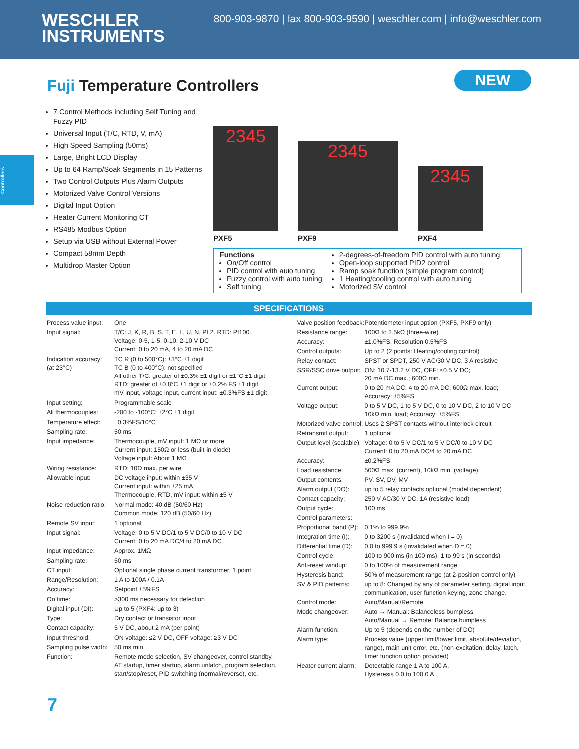WESCHLER
INSTRUMENTS
800-903-9870 | fax 800-903-9590 | weschler.com | info@weschler.com
Controllers
Fuji Temperature Controllers
NEW
7 Control Methods including Self Tuning and Fuzzy PID
Universal Input (T/C, RTD, V, mA)
High Speed Sampling (50ms)
Large, Bright LCD Display
Up to 64 Ramp/Soak Segments in 15 Patterns
Two Control Outputs Plus Alarm Outputs
Motorized Valve Control Versions
Digital Input Option
Heater Current Monitoring CT
RS485 Modbus Option
Setup via USB without External Power
Compact 58mm Depth
Multidrop Master Option
2345
PXF5
2345
PXF9
2345
PXF4
Functions
On/Off control
PID control with auto tuning
Fuzzy control with auto tuning
Self tuning
2-degrees-of-freedom PID control with auto tuning
Open-loop supported PID2 control
Ramp soak function (simple program control)
1 Heating/cooling control with auto tuning
Motorized SV control
SPECIFICATIONS
| Process value input: | One |
| Input signal: | T/C: J, K, R, B, S, T, E, L, U, N, PL2. RTD: Pt100. Voltage: 0-5, 1-5, 0-10, 2-10 V DC Current: 0 to 20 mA, 4 to 20 mA DC |
| Indication accuracy: (at 23°C) | TC R (0 to 500°C): ±3°C ±1 digit TC B (0 to 400°C): not specified All other T/C: greater of ±0.3% ±1 digit or ±1°C ±1 digit RTD: greater of ±0.8°C ±1 digit or ±0.2% FS ±1 digit mV input, voltage input, current input: ±0.3%FS ±1 digit |
| Input setting: | Programmable scale |
| All thermocouples: | -200 to -100°C: ±2°C ±1 digit |
| Temperature effect: | ±0.3%FS/10°C |
| Sampling rate: | 50 ms |
| Input impedance: | Thermocouple, mV input: 1 MΩ or more Current input: 150Ω or less (built-in diode) Voltage input: About 1 MΩ |
| Wiring resistance: | RTD: 10Ω max. per wire |
| Allowable input: | DC voltage input: within ±35 V Current input: within ±25 mA Thermocouple, RTD, mV input: within ±5 V |
| Noise reduction ratio: | Normal mode: 40 dB (50/60 Hz) Common mode: 120 dB (50/60 Hz) |
| Remote SV input: | 1 optional |
| Input signal: | Voltage: 0 to 5 V DC/1 to 5 V DC/0 to 10 V DC Current: 0 to 20 mA DC/4 to 20 mA DC |
| Input impedance: | Approx. 1MΩ |
| Sampling rate: | 50 ms |
| CT input: | Optional single phase current transformer, 1 point |
| Range/Resolution: | 1 A to 100A / 0.1A |
| Accuracy: | Setpoint ±5%FS |
| On time: | >300 ms necessary for detection |
| Digital input (DI): | Up to 5 (PXF4: up to 3) |
| Type: | Dry contact or transistor input |
| Contact capacity: | 5 V DC, about 2 mA (per point) |
| Input threshold: | ON voltage: ≤2 V DC, OFF voltage: ≥3 V DC |
| Sampling pulse width: | 50 ms min. |
| Function: | Remote mode selection, SV changeover, control standby, AT startup, timer startup, alarm unlatch, program selection, start/stop/reset, PID switching (normal/reverse), etc. |
| Valve position feedback: | Potentiometer input option (PXF5, PXF9 only) |
| Resistance range: | 100Ω to 2.5kΩ (three-wire) |
| Accuracy: | ±1.0%FS; Resolution 0.5%FS |
| Control outputs: | Up to 2 (2 points: Heating/cooling control) |
| Relay contact: | SPST or SPDT, 250 V AC/30 V DC, 3 A resistive |
| SSR/SSC drive output: | ON: 10.7-13.2 V DC, OFF: ≤0.5 V DC; 20 mA DC max.; 600Ω min. |
| Current output: | 0 to 20 mA DC, 4 to 20 mA DC, 600Ω max. load; Accuracy: ±5%FS |
| Voltage output: | 0 to 5 V DC, 1 to 5 V DC, 0 to 10 V DC, 2 to 10 V DC 10kΩ min. load; Accuracy: ±5%FS |
| Motorized valve control: | Uses 2 SPST contacts without interlock circuit |
| Retransmit output: | 1 optional |
| Output level (scalable): | Voltage: 0 to 5 V DC/1 to 5 V DC/0 to 10 V DC Current: 0 to 20 mA DC/4 to 20 mA DC |
| Accuracy: | ±0.2%FS |
| Load resistance: | 500Ω max. (current), 10kΩ min. (voltage) |
| Output contents: | PV, SV, DV, MV |
| Alarm output (DO): | up to 5 relay contacts optional (model dependent) |
| Contact capacity: | 250 V AC/30 V DC, 1A (resistive load) |
| Output cycle: | 100 ms |
| Control parameters: | |
| Proportional band (P): | 0.1% to 999.9% |
| Integration time (I): | 0 to 3200 s (invalidated when I = 0) |
| Differential time (D): | 0.0 to 999.9 s (invalidated when D = 0) |
| Control cycle: | 100 to 900 ms (in 100 ms), 1 to 99 s (in seconds) |
| Anti-reset windup: | 0 to 100% of measurement range |
| Hysteresis band: | 50% of measurement range (at 2-position control only) |
| SV & PID patterns: | up to 8: Changed by any of parameter setting, digital input, communication, user function keying, zone change. |
| Control mode: | Auto/Manual/Remote |
| Mode changeover: | Auto ↔ Manual: Balanceless bumpless Auto/Manual → Remote: Balance bumpless |
| Alarm function: | Up to 5 (depends on the number of DO) |
| Alarm type: | Process value (upper limit/lower limit, absolute/deviation, range), main unit error, etc. (non-excitation, delay, latch, timer function option provided) |
| Heater current alarm: | Detectable range 1 A to 100 A, Hysteresis 0.0 to 100.0 A |
7